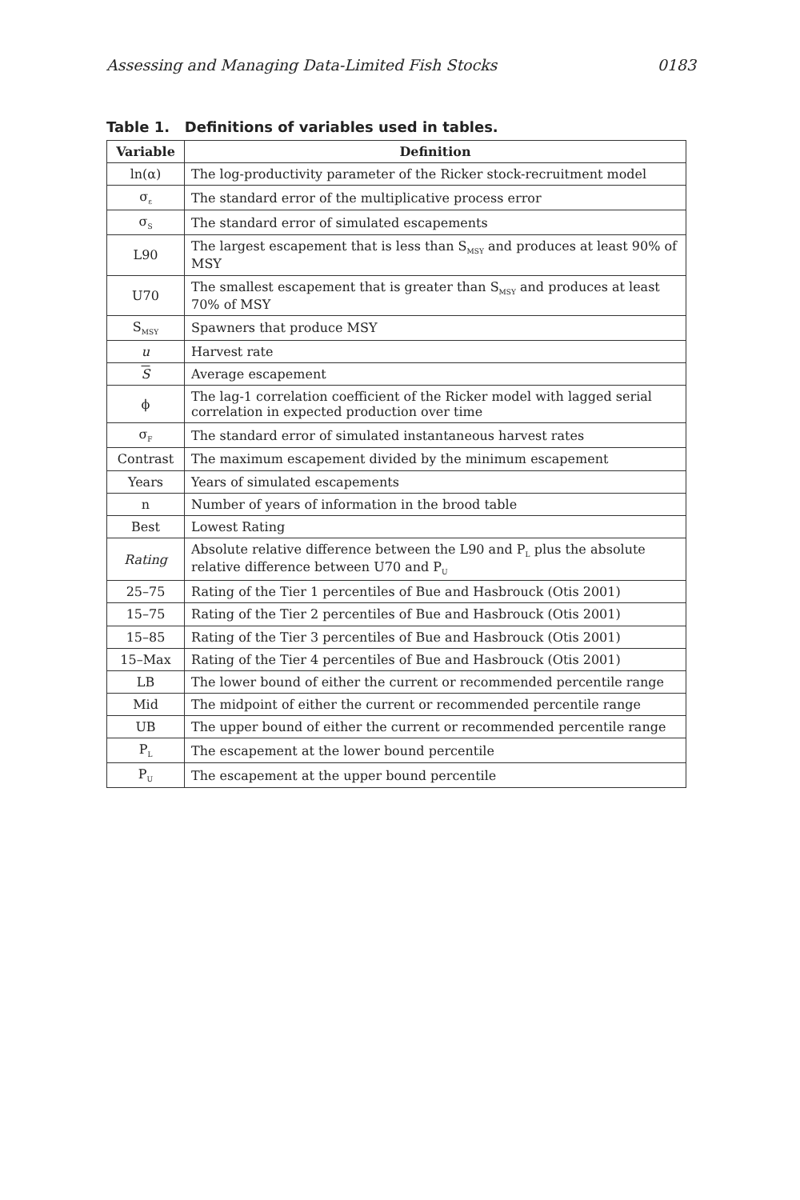Assessing and Managing Data-Limited Fish Stocks 0183
Table 1. Definitions of variables used in tables.
| Variable | Definition |
| --- | --- |
| ln(α) | The log-productivity parameter of the Ricker stock-recruitment model |
| σ<sub>ε</sub> | The standard error of the multiplicative process error |
| σ<sub>S</sub> | The standard error of simulated escapements |
| L90 | The largest escapement that is less than S<sub>MSY</sub> and produces at least 90% of MSY |
| U70 | The smallest escapement that is greater than S<sub>MSY</sub> and produces at least 70% of MSY |
| S<sub>MSY</sub> | Spawners that produce MSY |
| u | Harvest rate |
| S | Average escapement |
| ϕ | The lag-1 correlation coefficient of the Ricker model with lagged serial correlation in expected production over time |
| σ<sub>F</sub> | The standard error of simulated instantaneous harvest rates |
| Contrast | The maximum escapement divided by the minimum escapement |
| Years | Years of simulated escapements |
| n | Number of years of information in the brood table |
| Best | Lowest Rating |
| Rating | Absolute relative difference between the L90 and P<sub>L</sub> plus the absolute relative difference between U70 and P<sub>U</sub> |
| 25–75 | Rating of the Tier 1 percentiles of Bue and Hasbrouck (Otis 2001) |
| 15–75 | Rating of the Tier 2 percentiles of Bue and Hasbrouck (Otis 2001) |
| 15–85 | Rating of the Tier 3 percentiles of Bue and Hasbrouck (Otis 2001) |
| 15–Max | Rating of the Tier 4 percentiles of Bue and Hasbrouck (Otis 2001) |
| LB | The lower bound of either the current or recommended percentile range |
| Mid | The midpoint of either the current or recommended percentile range |
| UB | The upper bound of either the current or recommended percentile range |
| P<sub>L</sub> | The escapement at the lower bound percentile |
| P<sub>U</sub> | The escapement at the upper bound percentile |